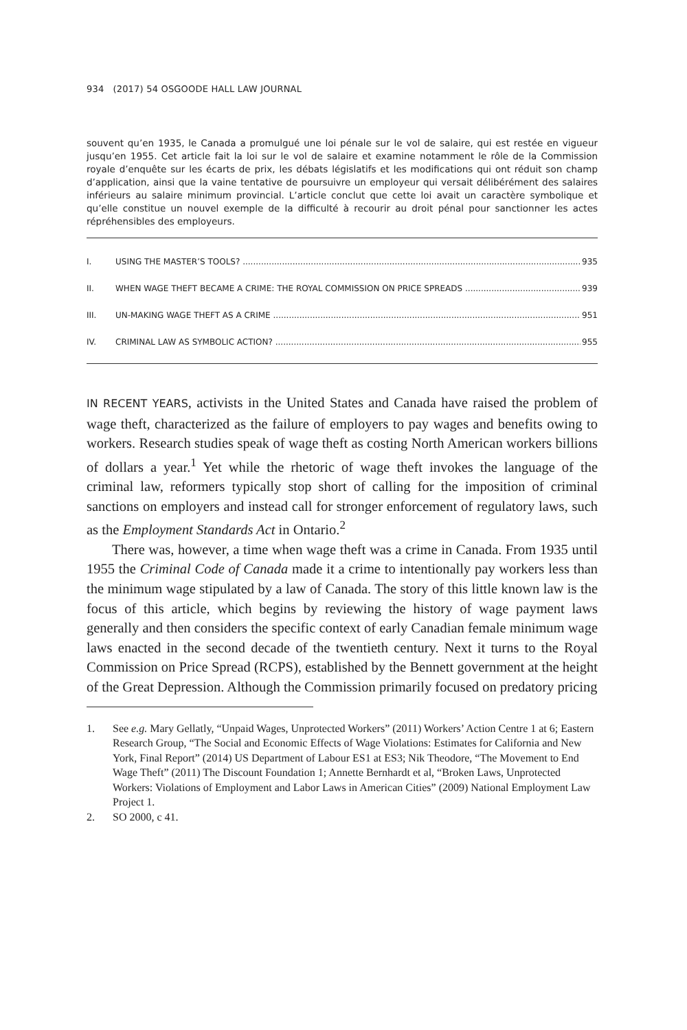934 (2017) 54 OSGOODE HALL LAW JOURNAL
souvent qu’en 1935, le Canada a promulgué une loi pénale sur le vol de salaire, qui est restée en vigueur jusqu’en 1955. Cet article fait la loi sur le vol de salaire et examine notamment le rôle de la Commission royale d’enquête sur les écarts de prix, les débats législatifs et les modifications qui ont réduit son champ d’application, ainsi que la vaine tentative de poursuivre un employeur qui versait délibérément des salaires inférieurs au salaire minimum provincial. L’article conclut que cette loi avait un caractère symbolique et qu’elle constitue un nouvel exemple de la difficulté à recourir au droit pénal pour sanctionner les actes répréhensibles des employeurs.
I. USING THE MASTER’S TOOLS? 935
II. WHEN WAGE THEFT BECAME A CRIME: THE ROYAL COMMISSION ON PRICE SPREADS 939
III. UN-MAKING WAGE THEFT AS A CRIME 951
IV. CRIMINAL LAW AS SYMBOLIC ACTION? 955
IN RECENT YEARS, activists in the United States and Canada have raised the problem of wage theft, characterized as the failure of employers to pay wages and benefits owing to workers. Research studies speak of wage theft as costing North American workers billions of dollars a year.<sup>1</sup> Yet while the rhetoric of wage theft invokes the language of the criminal law, reformers typically stop short of calling for the imposition of criminal sanctions on employers and instead call for stronger enforcement of regulatory laws, such as the Employment Standards Act in Ontario.<sup>2</sup>
There was, however, a time when wage theft was a crime in Canada. From 1935 until 1955 the Criminal Code of Canada made it a crime to intentionally pay workers less than the minimum wage stipulated by a law of Canada. The story of this little known law is the focus of this article, which begins by reviewing the history of wage payment laws generally and then considers the specific context of early Canadian female minimum wage laws enacted in the second decade of the twentieth century. Next it turns to the Royal Commission on Price Spread (RCPS), established by the Bennett government at the height of the Great Depression. Although the Commission primarily focused on predatory pricing
1. See e.g. Mary Gellatly, “Unpaid Wages, Unprotected Workers” (2011) Workers’ Action Centre 1 at 6; Eastern Research Group, “The Social and Economic Effects of Wage Violations: Estimates for California and New York, Final Report” (2014) US Department of Labour ES1 at ES3; Nik Theodore, “The Movement to End Wage Theft” (2011) The Discount Foundation 1; Annette Bernhardt et al, “Broken Laws, Unprotected Workers: Violations of Employment and Labor Laws in American Cities” (2009) National Employment Law Project 1.
2. SO 2000, c 41.